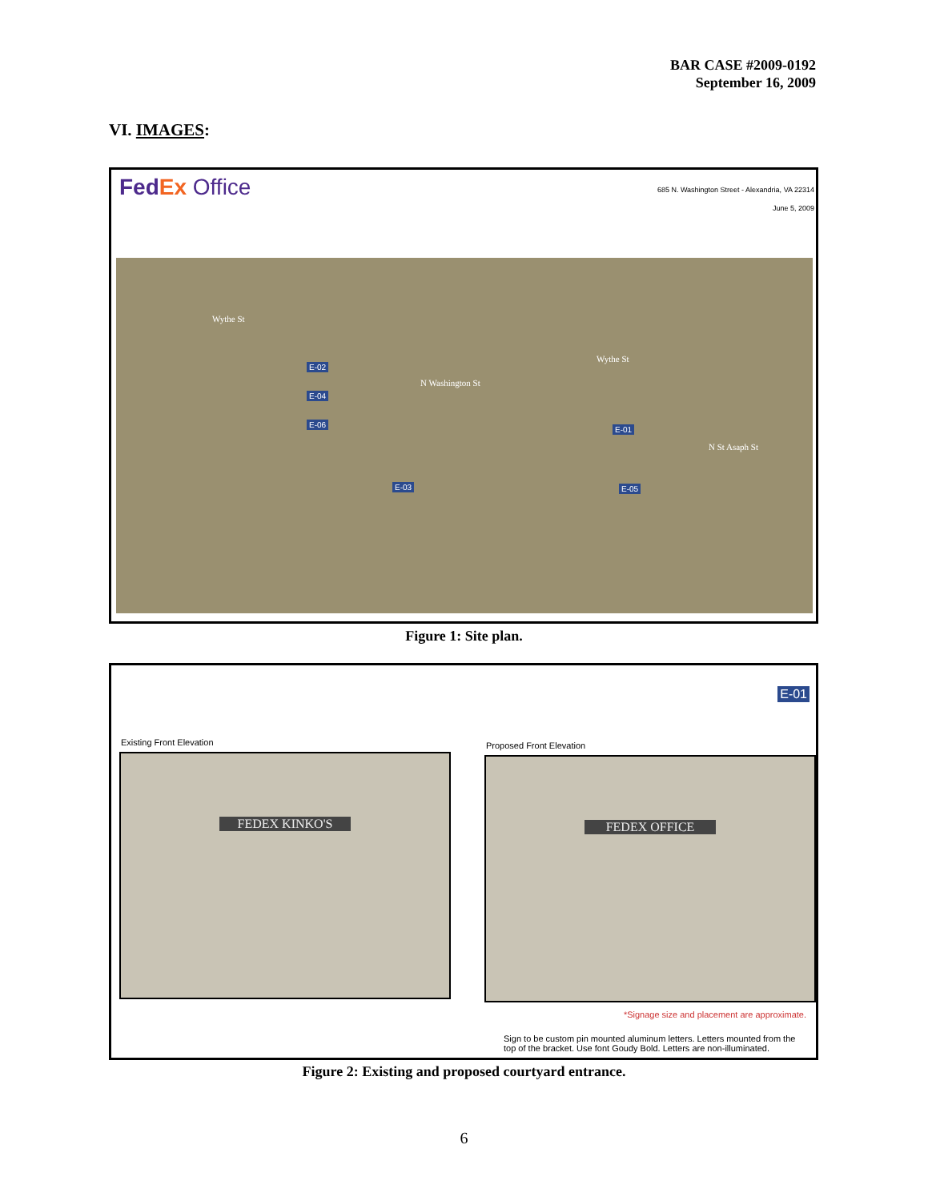BAR CASE #2009-0192
September 16, 2009
VI. IMAGES:
FedEx Office
685 N. Washington Street - Alexandria, VA 22314
June 5, 2009
E-02
E-04
E-06
E-03
E-01
E-05
Wythe St
Wythe St
N Washington St
N St Asaph St
Figure 1: Site plan.
E-01
Existing Front Elevation Proposed Front Elevation
FEDEX KINKO'S FEDEX OFFICE
*Signage size and placement are approximate.
Sign to be custom pin mounted aluminum letters. Letters mounted from the top of the bracket. Use font Goudy Bold. Letters are non-illuminated.
Figure 2: Existing and proposed courtyard entrance.
6